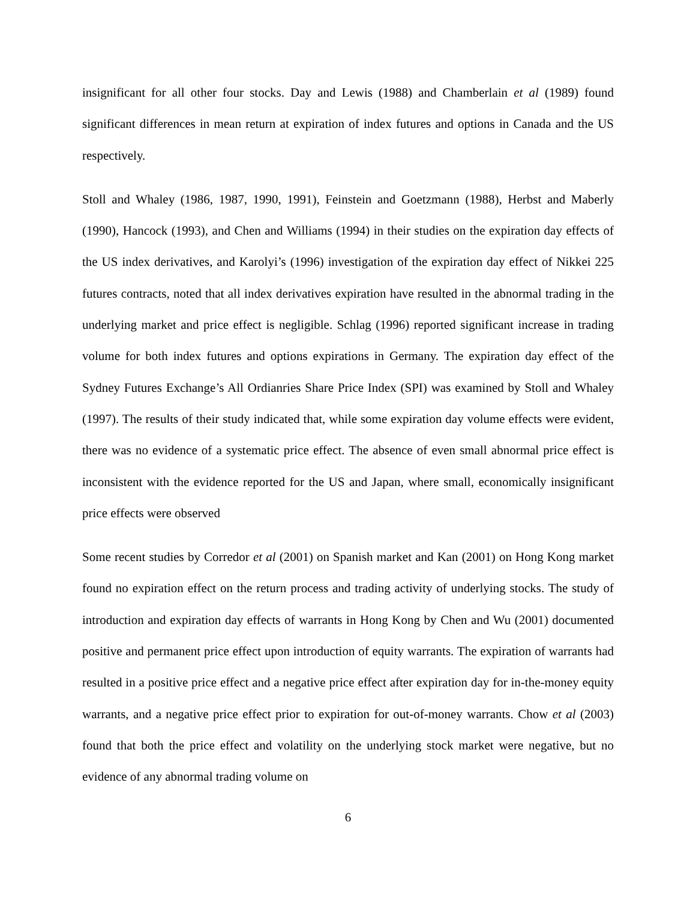insignificant for all other four stocks. Day and Lewis (1988) and Chamberlain et al (1989) found significant differences in mean return at expiration of index futures and options in Canada and the US respectively.
Stoll and Whaley (1986, 1987, 1990, 1991), Feinstein and Goetzmann (1988), Herbst and Maberly (1990), Hancock (1993), and Chen and Williams (1994) in their studies on the expiration day effects of the US index derivatives, and Karolyi’s (1996) investigation of the expiration day effect of Nikkei 225 futures contracts, noted that all index derivatives expiration have resulted in the abnormal trading in the underlying market and price effect is negligible. Schlag (1996) reported significant increase in trading volume for both index futures and options expirations in Germany. The expiration day effect of the Sydney Futures Exchange’s All Ordianries Share Price Index (SPI) was examined by Stoll and Whaley (1997). The results of their study indicated that, while some expiration day volume effects were evident, there was no evidence of a systematic price effect. The absence of even small abnormal price effect is inconsistent with the evidence reported for the US and Japan, where small, economically insignificant price effects were observed
Some recent studies by Corredor et al (2001) on Spanish market and Kan (2001) on Hong Kong market found no expiration effect on the return process and trading activity of underlying stocks. The study of introduction and expiration day effects of warrants in Hong Kong by Chen and Wu (2001) documented positive and permanent price effect upon introduction of equity warrants. The expiration of warrants had resulted in a positive price effect and a negative price effect after expiration day for in-the-money equity warrants, and a negative price effect prior to expiration for out-of-money warrants. Chow et al (2003) found that both the price effect and volatility on the underlying stock market were negative, but no evidence of any abnormal trading volume on
6